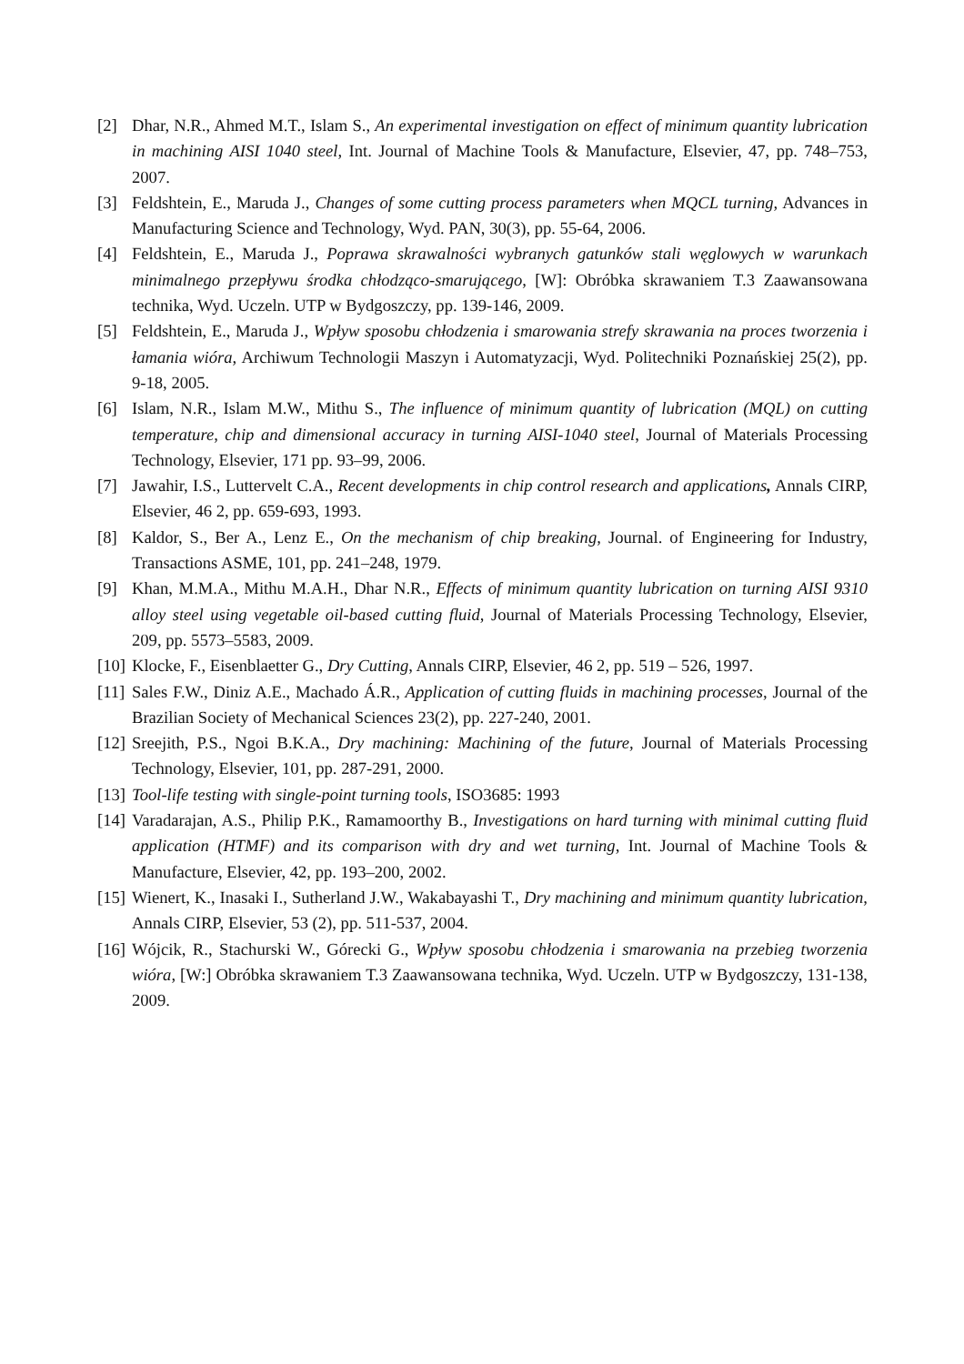[2] Dhar, N.R., Ahmed M.T., Islam S., An experimental investigation on effect of minimum quantity lubrication in machining AISI 1040 steel, Int. Journal of Machine Tools & Manufacture, Elsevier, 47, pp. 748–753, 2007.
[3] Feldshtein, E., Maruda J., Changes of some cutting process parameters when MQCL turning, Advances in Manufacturing Science and Technology, Wyd. PAN, 30(3), pp. 55-64, 2006.
[4] Feldshtein, E., Maruda J., Poprawa skrawalności wybranych gatunków stali węglowych w warunkach minimalnego przepływu środka chłodząco-smarującego, [W]: Obróbka skrawaniem T.3 Zaawansowana technika, Wyd. Uczeln. UTP w Bydgoszczy, pp. 139-146, 2009.
[5] Feldshtein, E., Maruda J., Wpływ sposobu chłodzenia i smarowania strefy skrawania na proces tworzenia i łamania wióra, Archiwum Technologii Maszyn i Automatyzacji, Wyd. Politechniki Poznańskiej 25(2), pp. 9-18, 2005.
[6] Islam, N.R., Islam M.W., Mithu S., The influence of minimum quantity of lubrication (MQL) on cutting temperature, chip and dimensional accuracy in turning AISI-1040 steel, Journal of Materials Processing Technology, Elsevier, 171 pp. 93–99, 2006.
[7] Jawahir, I.S., Luttervelt C.A., Recent developments in chip control research and applications, Annals CIRP, Elsevier, 46 2, pp. 659-693, 1993.
[8] Kaldor, S., Ber A., Lenz E., On the mechanism of chip breaking, Journal. of Engineering for Industry, Transactions ASME, 101, pp. 241–248, 1979.
[9] Khan, M.M.A., Mithu M.A.H., Dhar N.R., Effects of minimum quantity lubrication on turning AISI 9310 alloy steel using vegetable oil-based cutting fluid, Journal of Materials Processing Technology, Elsevier, 209, pp. 5573–5583, 2009.
[10] Klocke, F., Eisenblaetter G., Dry Cutting, Annals CIRP, Elsevier, 46 2, pp. 519 – 526, 1997.
[11] Sales F.W., Diniz A.E., Machado Á.R., Application of cutting fluids in machining processes, Journal of the Brazilian Society of Mechanical Sciences 23(2), pp. 227-240, 2001.
[12] Sreejith, P.S., Ngoi B.K.A., Dry machining: Machining of the future, Journal of Materials Processing Technology, Elsevier, 101, pp. 287-291, 2000.
[13] Tool-life testing with single-point turning tools, ISO3685: 1993
[14] Varadarajan, A.S., Philip P.K., Ramamoorthy B., Investigations on hard turning with minimal cutting fluid application (HTMF) and its comparison with dry and wet turning, Int. Journal of Machine Tools & Manufacture, Elsevier, 42, pp. 193–200, 2002.
[15] Wienert, K., Inasaki I., Sutherland J.W., Wakabayashi T., Dry machining and minimum quantity lubrication, Annals CIRP, Elsevier, 53 (2), pp. 511-537, 2004.
[16] Wójcik, R., Stachurski W., Górecki G., Wpływ sposobu chłodzenia i smarowania na przebieg tworzenia wióra, [W:] Obróbka skrawaniem T.3 Zaawansowana technika, Wyd. Uczeln. UTP w Bydgoszczy, 131-138, 2009.